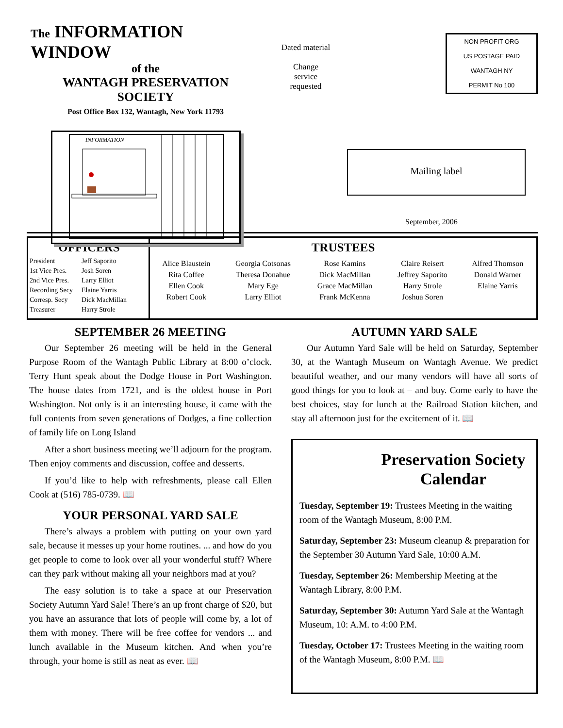The INFORMATION WINDOW
of the
WANTAGH PRESERVATION
SOCIETY
Post Office Box 132, Wantagh, New York 11793
INFORMATION
Dated material
Change
service
requested
NON PROFIT ORG
US POSTAGE PAID
WANTAGH NY
PERMIT No 100
Mailing label
September, 2006
OFFICERS
| President | Jeff Saporito |
| 1st Vice Pres. | Josh Soren |
| 2nd Vice Pres. | Larry Elliot |
| Recording Secy | Elaine Yarris |
| Corresp. Secy | Dick MacMillan |
| Treasurer | Harry Strole |
TRUSTEES
| Alice Blaustein Rita Coffee Ellen Cook Robert Cook | Georgia Cotsonas Theresa Donahue Mary Ege Larry Elliot | Rose Kamins Dick MacMillan Grace MacMillan Frank McKenna | Claire Reisert Jeffrey Saporito Harry Strole Joshua Soren | Alfred Thomson Donald Warner Elaine Yarris |
SEPTEMBER 26 MEETING
Our September 26 meeting will be held in the General Purpose Room of the Wantagh Public Library at 8:00 o’clock. Terry Hunt speak about the Dodge House in Port Washington. The house dates from 1721, and is the oldest house in Port Washington. Not only is it an interesting house, it came with the full contents from seven generations of Dodges, a fine collection of family life on Long Island
After a short business meeting we’ll adjourn for the program. Then enjoy comments and discussion, coffee and desserts.
If you’d like to help with refreshments, please call Ellen Cook at (516) 785-0739. 📖
YOUR PERSONAL YARD SALE
There’s always a problem with putting on your own yard sale, because it messes up your home routines. ... and how do you get people to come to look over all your wonderful stuff? Where can they park without making all your neighbors mad at you?
The easy solution is to take a space at our Preservation Society Autumn Yard Sale! There’s an up front charge of $20, but you have an assurance that lots of people will come by, a lot of them with money. There will be free coffee for vendors ... and lunch available in the Museum kitchen. And when you’re through, your home is still as neat as ever. 📖
AUTUMN YARD SALE
Our Autumn Yard Sale will be held on Saturday, September 30, at the Wantagh Museum on Wantagh Avenue. We predict beautiful weather, and our many vendors will have all sorts of good things for you to look at – and buy. Come early to have the best choices, stay for lunch at the Railroad Station kitchen, and stay all afternoon just for the excitement of it. 📖
Preservation Society Calendar
Tuesday, September 19: Trustees Meeting in the waiting room of the Wantagh Museum, 8:00 P.M.
Saturday, September 23: Museum cleanup & preparation for the September 30 Autumn Yard Sale, 10:00 A.M.
Tuesday, September 26: Membership Meeting at the Wantagh Library, 8:00 P.M.
Saturday, September 30: Autumn Yard Sale at the Wantagh Museum, 10: A.M. to 4:00 P.M.
Tuesday, October 17: Trustees Meeting in the waiting room of the Wantagh Museum, 8:00 P.M. 📖